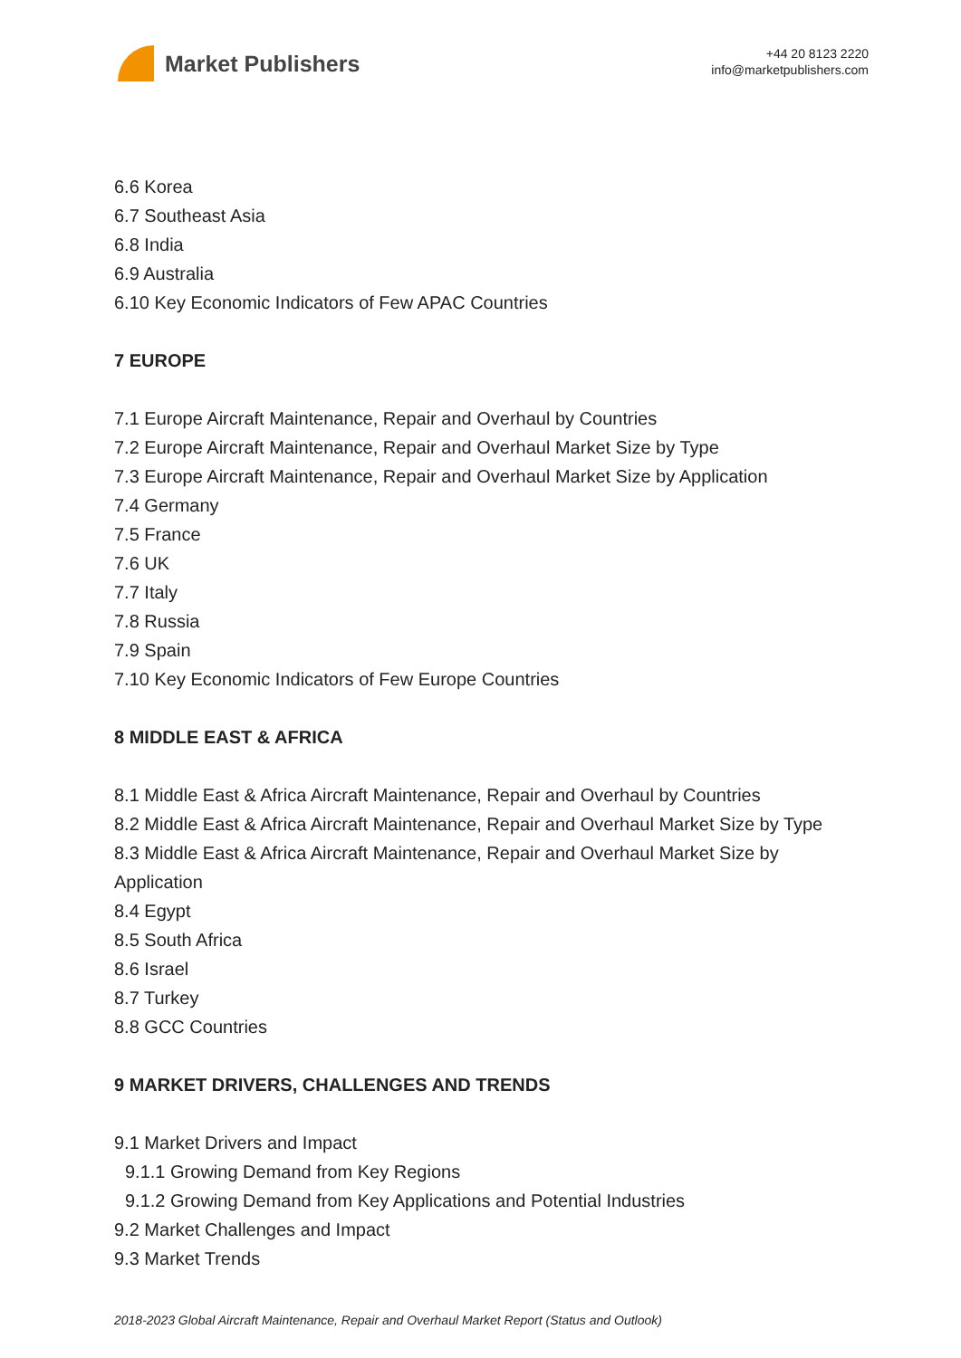Market Publishers
+44 20 8123 2220
info@marketpublishers.com
6.6 Korea
6.7 Southeast Asia
6.8 India
6.9 Australia
6.10 Key Economic Indicators of Few APAC Countries
7 EUROPE
7.1 Europe Aircraft Maintenance, Repair and Overhaul by Countries
7.2 Europe Aircraft Maintenance, Repair and Overhaul Market Size by Type
7.3 Europe Aircraft Maintenance, Repair and Overhaul Market Size by Application
7.4 Germany
7.5 France
7.6 UK
7.7 Italy
7.8 Russia
7.9 Spain
7.10 Key Economic Indicators of Few Europe Countries
8 MIDDLE EAST & AFRICA
8.1 Middle East & Africa Aircraft Maintenance, Repair and Overhaul by Countries
8.2 Middle East & Africa Aircraft Maintenance, Repair and Overhaul Market Size by Type
8.3 Middle East & Africa Aircraft Maintenance, Repair and Overhaul Market Size by Application
8.4 Egypt
8.5 South Africa
8.6 Israel
8.7 Turkey
8.8 GCC Countries
9 MARKET DRIVERS, CHALLENGES AND TRENDS
9.1 Market Drivers and Impact
9.1.1 Growing Demand from Key Regions
9.1.2 Growing Demand from Key Applications and Potential Industries
9.2 Market Challenges and Impact
9.3 Market Trends
2018-2023 Global Aircraft Maintenance, Repair and Overhaul Market Report (Status and Outlook)